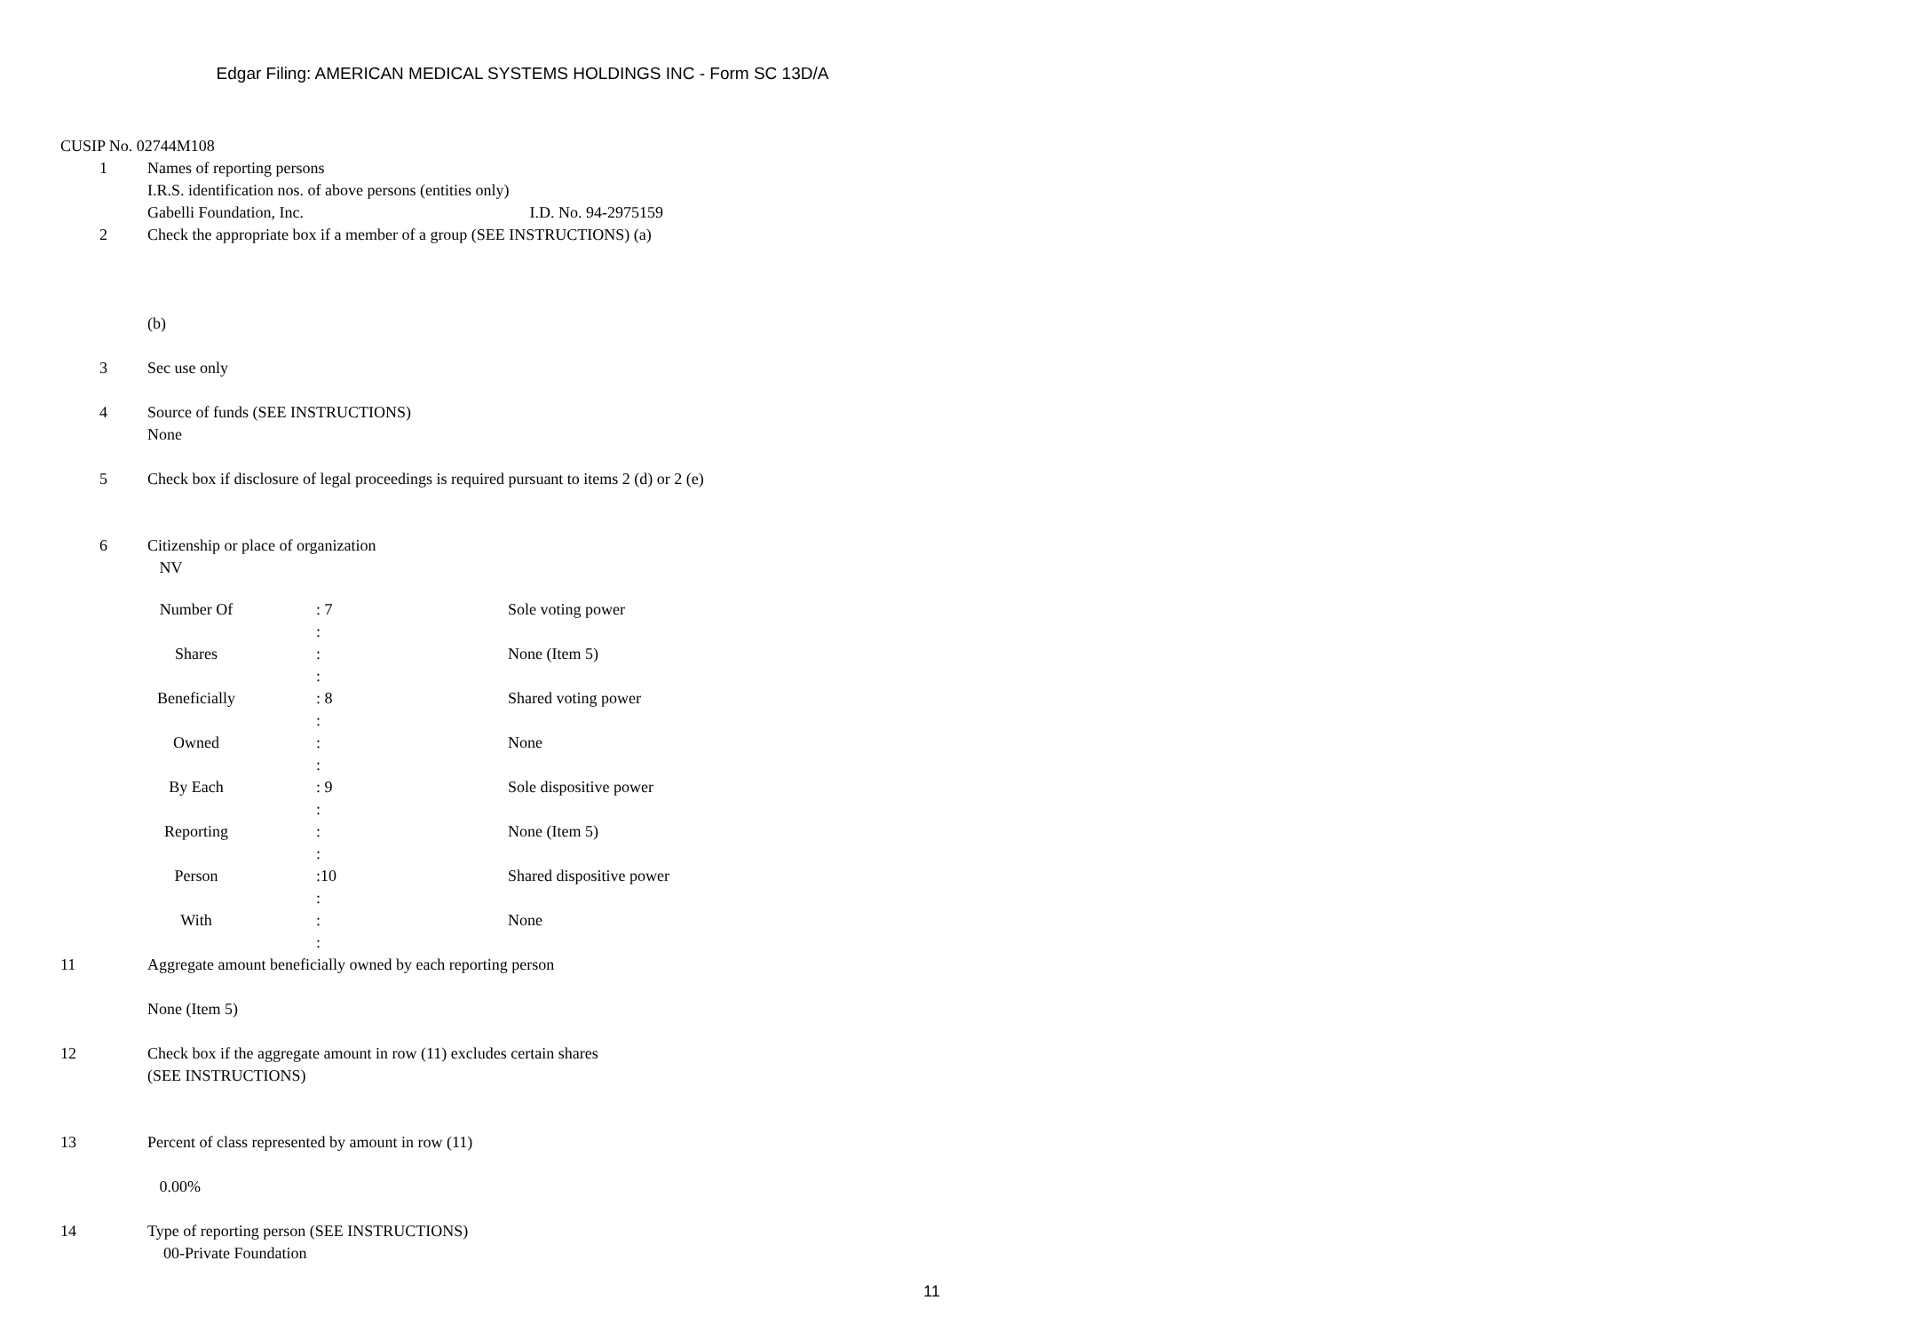Edgar Filing: AMERICAN MEDICAL SYSTEMS HOLDINGS INC - Form SC 13D/A
CUSIP No. 02744M108
1 Names of reporting persons
I.R.S. identification nos. of above persons (entities only)
Gabelli Foundation, Inc. I.D. No. 94-2975159
2 Check the appropriate box if a member of a group (SEE INSTRUCTIONS) (a)
(b)
3 Sec use only
4 Source of funds (SEE INSTRUCTIONS)
None
5 Check box if disclosure of legal proceedings is required pursuant to items 2 (d) or 2 (e)
6 Citizenship or place of organization
NV
| Number Of | : 7 | Sole voting power |
| | : | |
| Shares | : | None (Item 5) |
| | : | |
| Beneficially | : 8 | Shared voting power |
| | : | |
| Owned | : | None |
| | : | |
| By Each | : 9 | Sole dispositive power |
| | : | |
| Reporting | : | None (Item 5) |
| | : | |
| Person | :10 | Shared dispositive power |
| | : | |
| With | : | None |
| | : | |
11 Aggregate amount beneficially owned by each reporting person
None (Item 5)
12 Check box if the aggregate amount in row (11) excludes certain shares
(SEE INSTRUCTIONS)
13 Percent of class represented by amount in row (11)
0.00%
14 Type of reporting person (SEE INSTRUCTIONS)
00-Private Foundation
11